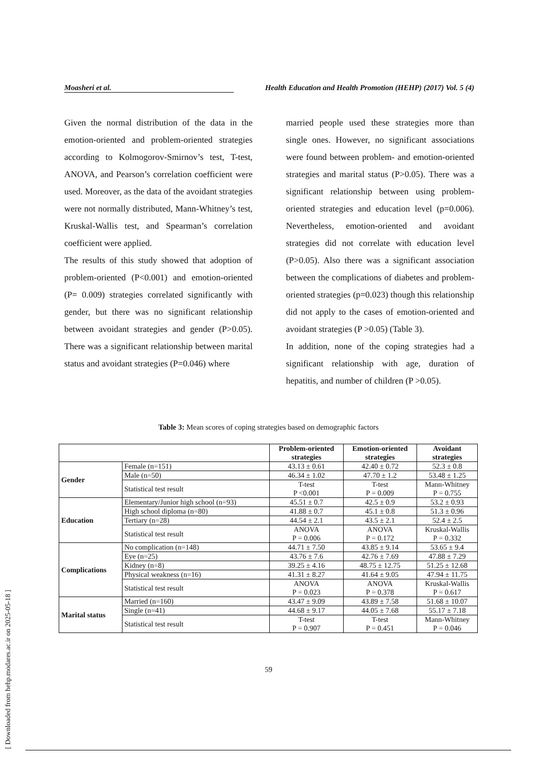Moasheri et al. Health Education and Health Promotion (HEHP) (2017) Vol. 5 (4)
Given the normal distribution of the data in the emotion-oriented and problem-oriented strategies according to Kolmogorov-Smirnov’s test, T-test, ANOVA, and Pearson’s correlation coefficient were used. Moreover, as the data of the avoidant strategies were not normally distributed, Mann-Whitney’s test, Kruskal-Wallis test, and Spearman’s correlation coefficient were applied.
The results of this study showed that adoption of problem-oriented (P<0.001) and emotion-oriented (P= 0.009) strategies correlated significantly with gender, but there was no significant relationship between avoidant strategies and gender (P>0.05). There was a significant relationship between marital status and avoidant strategies (P=0.046) where
married people used these strategies more than single ones. However, no significant associations were found between problem- and emotion-oriented strategies and marital status (P>0.05). There was a significant relationship between using problem-oriented strategies and education level (p=0.006). Nevertheless, emotion-oriented and avoidant strategies did not correlate with education level (P>0.05). Also there was a significant association between the complications of diabetes and problem-oriented strategies (p=0.023) though this relationship did not apply to the cases of emotion-oriented and avoidant strategies (P >0.05) (Table 3).
In addition, none of the coping strategies had a significant relationship with age, duration of hepatitis, and number of children (P >0.05).
Table 3: Mean scores of coping strategies based on demographic factors
| | | Problem-oriented strategies | Emotion-oriented strategies | Avoidant strategies |
| --- | --- | --- | --- | --- |
| Gender | Female (n=151) | 43.13 ± 0.61 | 42.40 ± 0.72 | 52.3 ± 0.8 |
| | Male (n=50) | 46.34 ± 1.02 | 47.70 ± 1.2 | 53.48 ± 1.25 |
| | Statistical test result | T-test P <0.001 | T-test P = 0.009 | Mann-Whitney P = 0.755 |
| Education | Elementary/Junior high school (n=93) | 45.51 ± 0.7 | 42.5 ± 0.9 | 53.2 ± 0.93 |
| | High school diploma (n=80) | 41.88 ± 0.7 | 45.1 ± 0.8 | 51.3 ± 0.96 |
| | Tertiary (n=28) | 44.54 ± 2.1 | 43.5 ± 2.1 | 52.4 ± 2.5 |
| | Statistical test result | ANOVA P = 0.006 | ANOVA P = 0.172 | Kruskal-Wallis P = 0.332 |
| Complications | No complication (n=148) | 44.71 ± 7.50 | 43.85 ± 9.14 | 53.65 ± 9.4 |
| | Eye (n=25) | 43.76 ± 7.6 | 42.76 ± 7.69 | 47.88 ± 7.29 |
| | Kidney (n=8) | 39.25 ± 4.16 | 48.75 ± 12.75 | 51.25 ± 12.68 |
| | Physical weakness (n=16) | 41.31 ± 8.27 | 41.64 ± 9.05 | 47.94 ± 11.75 |
| | Statistical test result | ANOVA P = 0.023 | ANOVA P = 0.378 | Kruskal-Wallis P = 0.617 |
| Marital status | Married (n=160) | 43.47 ± 9.09 | 43.89 ± 7.58 | 51.68 ± 10.07 |
| | Single (n=41) | 44.68 ± 9.17 | 44.05 ± 7.68 | 55.17 ± 7.18 |
| | Statistical test result | T-test P = 0.907 | T-test P = 0.451 | Mann-Whitney P = 0.046 |
59
[ Downloaded from hehp.modares.ac.ir on 2025-05-18 ]